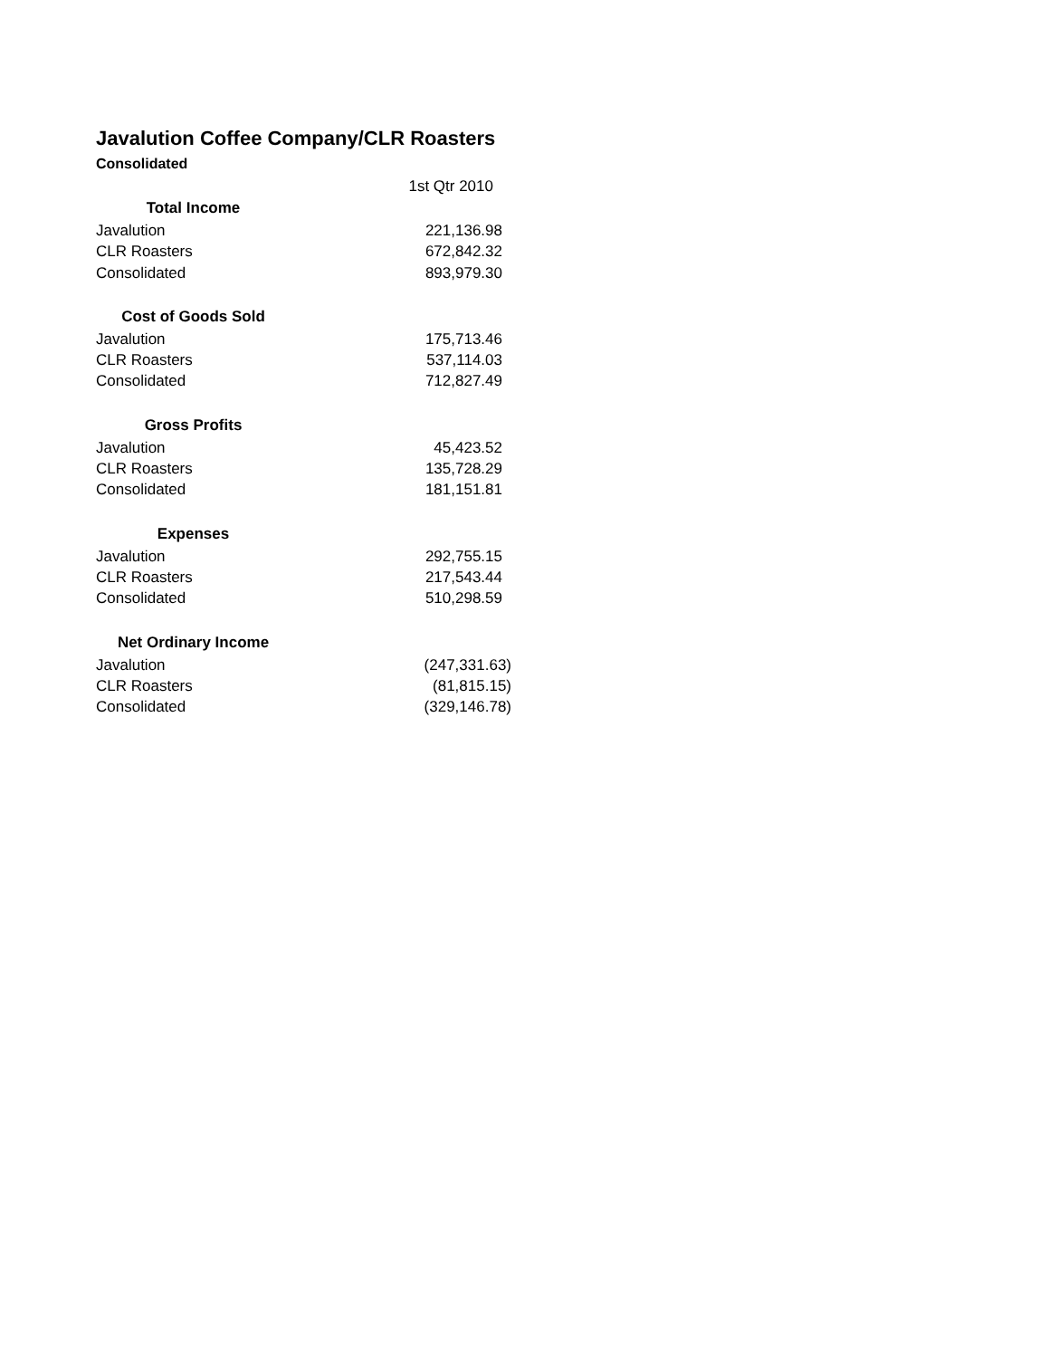Javalution Coffee Company/CLR Roasters
Consolidated
| | 1st Qtr 2010 | |
| Total Income | | |
| Javalution | 221,136.98 | |
| CLR Roasters | 672,842.32 | |
| Consolidated | 893,979.30 | |
| Cost of Goods Sold | | |
| Javalution | 175,713.46 | |
| CLR Roasters | 537,114.03 | |
| Consolidated | 712,827.49 | |
| Gross Profits | | |
| Javalution | 45,423.52 | |
| CLR Roasters | 135,728.29 | |
| Consolidated | 181,151.81 | |
| Expenses | | |
| Javalution | 292,755.15 | |
| CLR Roasters | 217,543.44 | |
| Consolidated | 510,298.59 | |
| Net Ordinary Income | | |
| Javalution | (247,331.63) | |
| CLR Roasters | (81,815.15) | |
| Consolidated | (329,146.78) | |